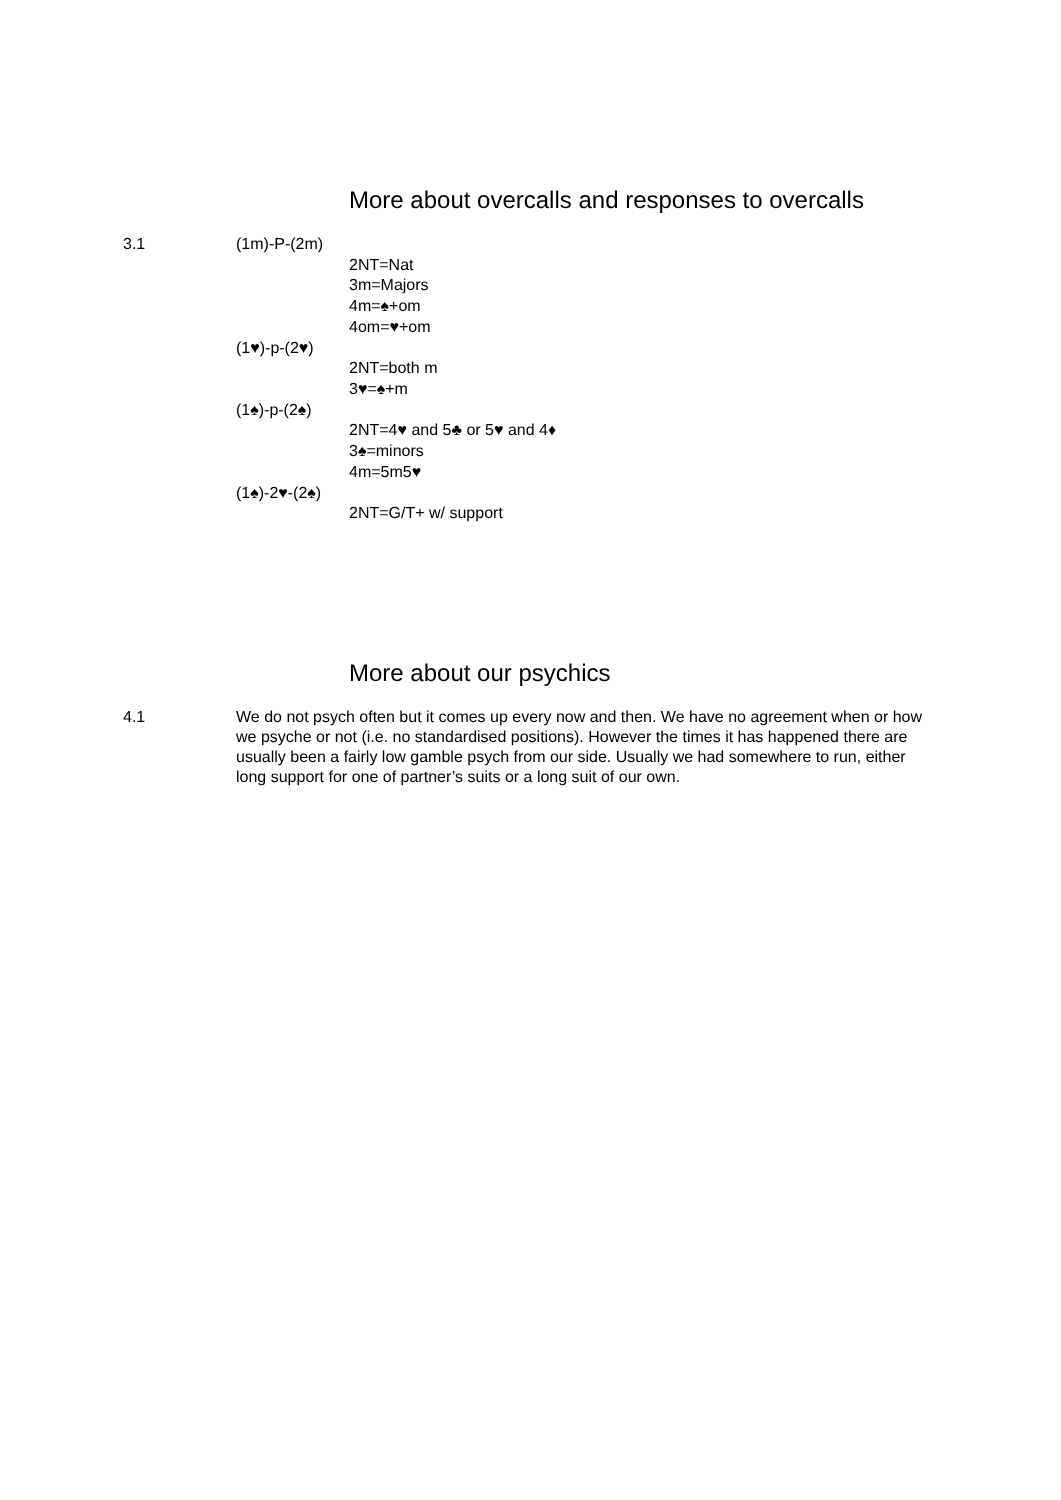More about overcalls and responses to overcalls
3.1 (1m)-P-(2m)
2NT=Nat
3m=Majors
4m=♠+om
4om=♥+om
(1♥)-p-(2♥)
2NT=both m
3♥=♠+m
(1♠)-p-(2♠)
2NT=4♥ and 5♣ or 5♥ and 4♦
3♠=minors
4m=5m5♥
(1♠)-2♥-(2♠)
2NT=G/T+ w/ support
More about our psychics
4.1
We do not psych often but it comes up every now and then. We have no agreement when or how we psyche or not (i.e. no standardised positions). However the times it has happened there are usually been a fairly low gamble psych from our side. Usually we had somewhere to run, either long support for one of partner’s suits or a long suit of our own.